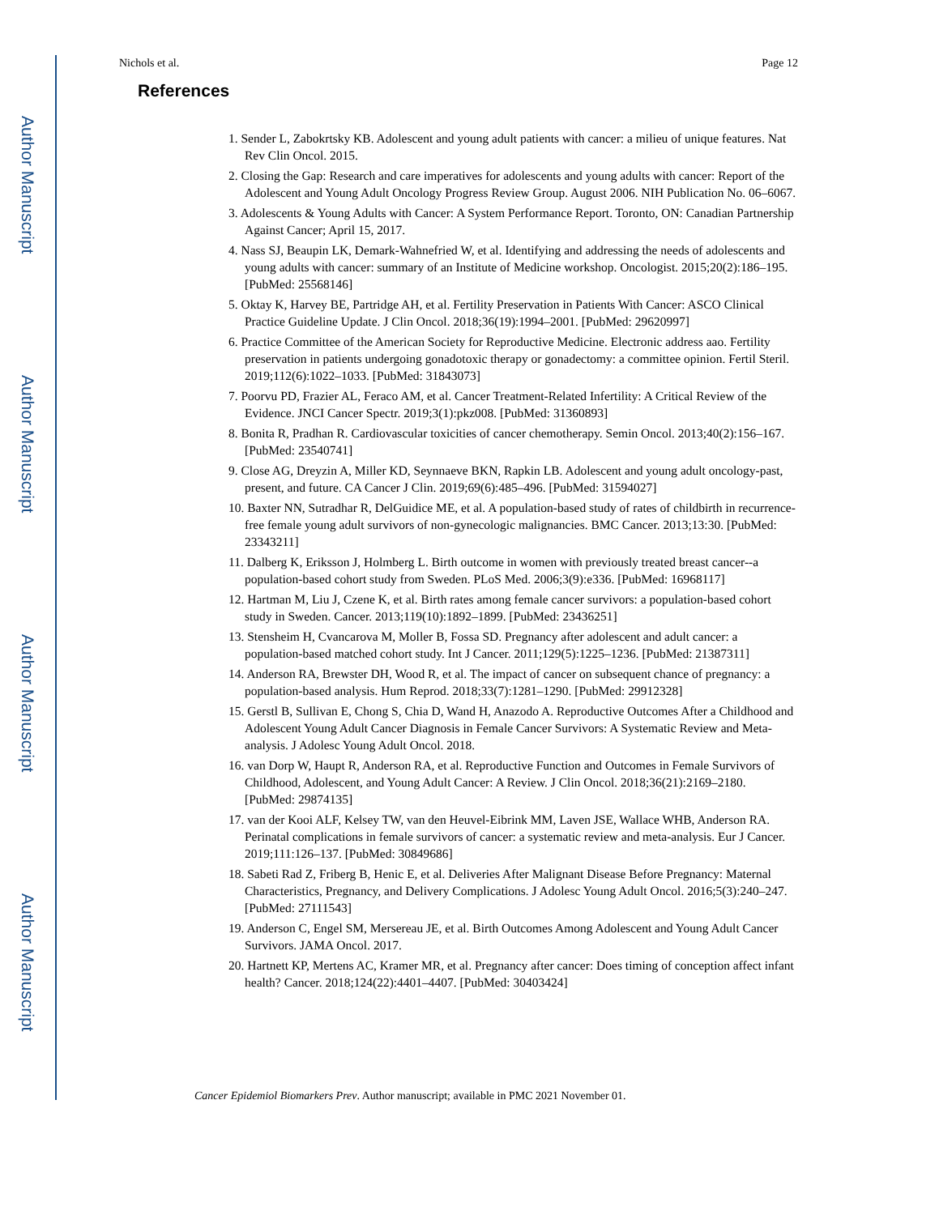Author Manuscript
Author Manuscript
Author Manuscript
Author Manuscript
Nichols et al. Page 12
References
1. Sender L, Zabokrtsky KB. Adolescent and young adult patients with cancer: a milieu of unique features. Nat Rev Clin Oncol. 2015.
2. Closing the Gap: Research and care imperatives for adolescents and young adults with cancer: Report of the Adolescent and Young Adult Oncology Progress Review Group. August 2006. NIH Publication No. 06–6067.
3. Adolescents & Young Adults with Cancer: A System Performance Report. Toronto, ON: Canadian Partnership Against Cancer; April 15, 2017.
4. Nass SJ, Beaupin LK, Demark-Wahnefried W, et al. Identifying and addressing the needs of adolescents and young adults with cancer: summary of an Institute of Medicine workshop. Oncologist. 2015;20(2):186–195. [PubMed: 25568146]
5. Oktay K, Harvey BE, Partridge AH, et al. Fertility Preservation in Patients With Cancer: ASCO Clinical Practice Guideline Update. J Clin Oncol. 2018;36(19):1994–2001. [PubMed: 29620997]
6. Practice Committee of the American Society for Reproductive Medicine. Electronic address aao. Fertility preservation in patients undergoing gonadotoxic therapy or gonadectomy: a committee opinion. Fertil Steril. 2019;112(6):1022–1033. [PubMed: 31843073]
7. Poorvu PD, Frazier AL, Feraco AM, et al. Cancer Treatment-Related Infertility: A Critical Review of the Evidence. JNCI Cancer Spectr. 2019;3(1):pkz008. [PubMed: 31360893]
8. Bonita R, Pradhan R. Cardiovascular toxicities of cancer chemotherapy. Semin Oncol. 2013;40(2):156–167. [PubMed: 23540741]
9. Close AG, Dreyzin A, Miller KD, Seynnaeve BKN, Rapkin LB. Adolescent and young adult oncology-past, present, and future. CA Cancer J Clin. 2019;69(6):485–496. [PubMed: 31594027]
10. Baxter NN, Sutradhar R, DelGuidice ME, et al. A population-based study of rates of childbirth in recurrence-free female young adult survivors of non-gynecologic malignancies. BMC Cancer. 2013;13:30. [PubMed: 23343211]
11. Dalberg K, Eriksson J, Holmberg L. Birth outcome in women with previously treated breast cancer--a population-based cohort study from Sweden. PLoS Med. 2006;3(9):e336. [PubMed: 16968117]
12. Hartman M, Liu J, Czene K, et al. Birth rates among female cancer survivors: a population-based cohort study in Sweden. Cancer. 2013;119(10):1892–1899. [PubMed: 23436251]
13. Stensheim H, Cvancarova M, Moller B, Fossa SD. Pregnancy after adolescent and adult cancer: a population-based matched cohort study. Int J Cancer. 2011;129(5):1225–1236. [PubMed: 21387311]
14. Anderson RA, Brewster DH, Wood R, et al. The impact of cancer on subsequent chance of pregnancy: a population-based analysis. Hum Reprod. 2018;33(7):1281–1290. [PubMed: 29912328]
15. Gerstl B, Sullivan E, Chong S, Chia D, Wand H, Anazodo A. Reproductive Outcomes After a Childhood and Adolescent Young Adult Cancer Diagnosis in Female Cancer Survivors: A Systematic Review and Meta-analysis. J Adolesc Young Adult Oncol. 2018.
16. van Dorp W, Haupt R, Anderson RA, et al. Reproductive Function and Outcomes in Female Survivors of Childhood, Adolescent, and Young Adult Cancer: A Review. J Clin Oncol. 2018;36(21):2169–2180. [PubMed: 29874135]
17. van der Kooi ALF, Kelsey TW, van den Heuvel-Eibrink MM, Laven JSE, Wallace WHB, Anderson RA. Perinatal complications in female survivors of cancer: a systematic review and meta-analysis. Eur J Cancer. 2019;111:126–137. [PubMed: 30849686]
18. Sabeti Rad Z, Friberg B, Henic E, et al. Deliveries After Malignant Disease Before Pregnancy: Maternal Characteristics, Pregnancy, and Delivery Complications. J Adolesc Young Adult Oncol. 2016;5(3):240–247. [PubMed: 27111543]
19. Anderson C, Engel SM, Mersereau JE, et al. Birth Outcomes Among Adolescent and Young Adult Cancer Survivors. JAMA Oncol. 2017.
20. Hartnett KP, Mertens AC, Kramer MR, et al. Pregnancy after cancer: Does timing of conception affect infant health? Cancer. 2018;124(22):4401–4407. [PubMed: 30403424]
Cancer Epidemiol Biomarkers Prev. Author manuscript; available in PMC 2021 November 01.